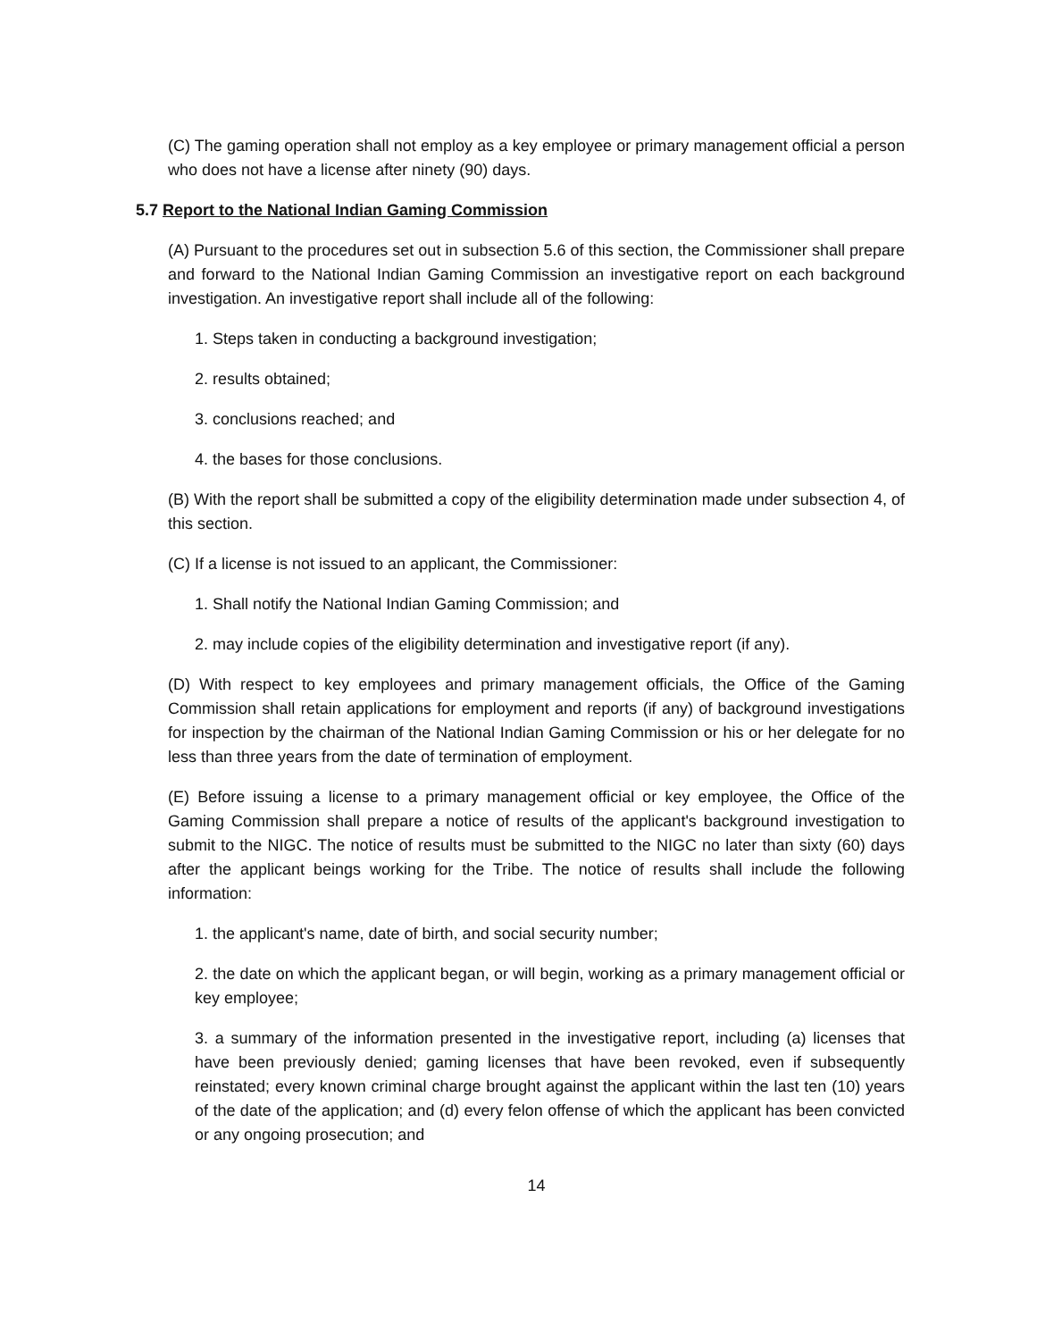(C) The gaming operation shall not employ as a key employee or primary management official a person who does not have a license after ninety (90) days.
5.7 Report to the National Indian Gaming Commission
(A) Pursuant to the procedures set out in subsection 5.6 of this section, the Commissioner shall prepare and forward to the National Indian Gaming Commission an investigative report on each background investigation. An investigative report shall include all of the following:
1. Steps taken in conducting a background investigation;
2. results obtained;
3. conclusions reached; and
4. the bases for those conclusions.
(B) With the report shall be submitted a copy of the eligibility determination made under subsection 4, of this section.
(C) If a license is not issued to an applicant, the Commissioner:
1. Shall notify the National Indian Gaming Commission; and
2. may include copies of the eligibility determination and investigative report (if any).
(D) With respect to key employees and primary management officials, the Office of the Gaming Commission shall retain applications for employment and reports (if any) of background investigations for inspection by the chairman of the National Indian Gaming Commission or his or her delegate for no less than three years from the date of termination of employment.
(E) Before issuing a license to a primary management official or key employee, the Office of the Gaming Commission shall prepare a notice of results of the applicant's background investigation to submit to the NIGC. The notice of results must be submitted to the NIGC no later than sixty (60) days after the applicant beings working for the Tribe. The notice of results shall include the following information:
1. the applicant's name, date of birth, and social security number;
2. the date on which the applicant began, or will begin, working as a primary management official or key employee;
3. a summary of the information presented in the investigative report, including (a) licenses that have been previously denied; gaming licenses that have been revoked, even if subsequently reinstated; every known criminal charge brought against the applicant within the last ten (10) years of the date of the application; and (d) every felon offense of which the applicant has been convicted or any ongoing prosecution; and
14